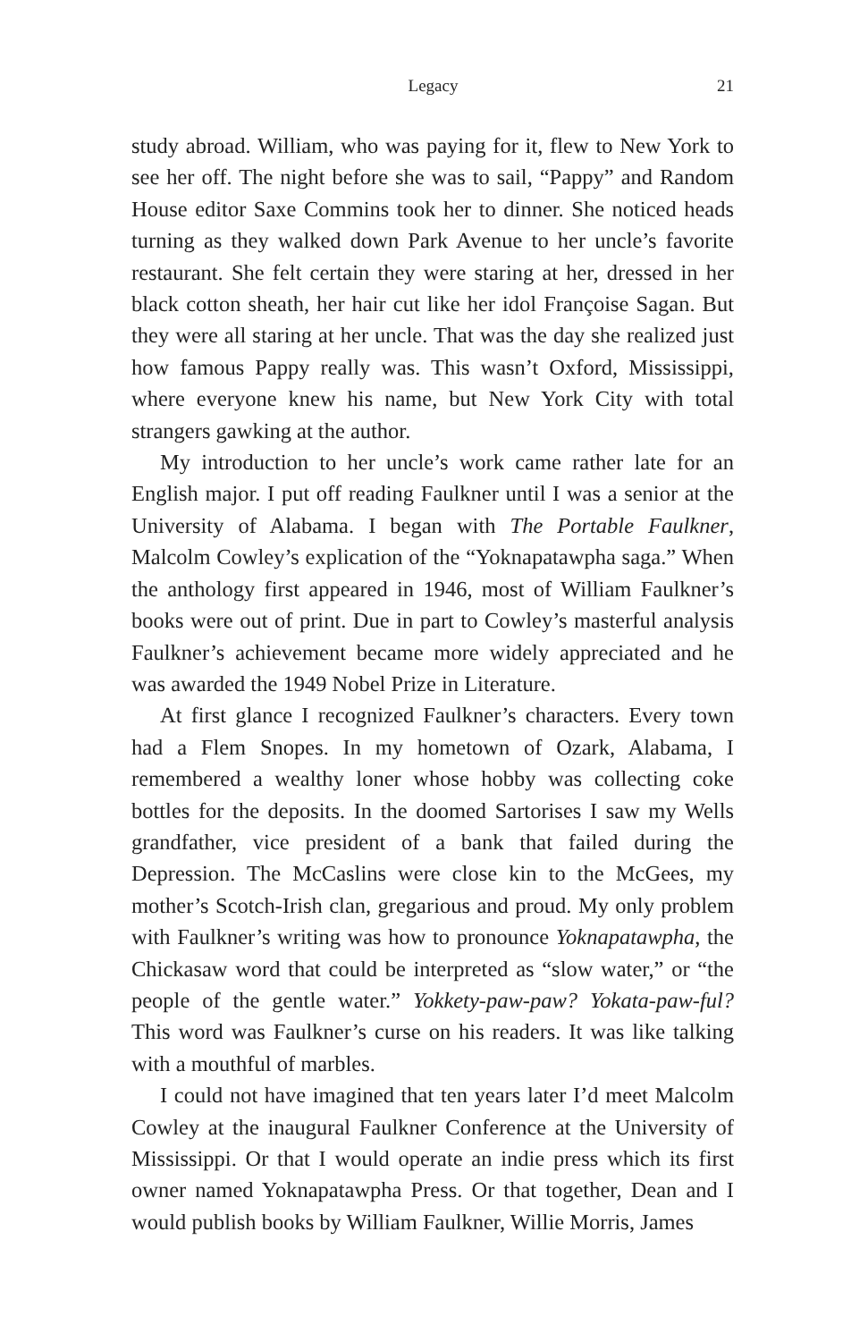Legacy 21
study abroad. William, who was paying for it, flew to New York to see her off. The night before she was to sail, “Pappy” and Random House editor Saxe Commins took her to dinner. She noticed heads turning as they walked down Park Avenue to her uncle’s favorite restaurant. She felt certain they were staring at her, dressed in her black cotton sheath, her hair cut like her idol Françoise Sagan. But they were all staring at her uncle. That was the day she realized just how famous Pappy really was. This wasn’t Oxford, Mississippi, where everyone knew his name, but New York City with total strangers gawking at the author.
My introduction to her uncle’s work came rather late for an English major. I put off reading Faulkner until I was a senior at the University of Alabama. I began with The Portable Faulkner, Malcolm Cowley’s explication of the “Yoknapatawpha saga.” When the anthology first appeared in 1946, most of William Faulkner’s books were out of print. Due in part to Cowley’s masterful analysis Faulkner’s achievement became more widely appreciated and he was awarded the 1949 Nobel Prize in Literature.
At first glance I recognized Faulkner’s characters. Every town had a Flem Snopes. In my hometown of Ozark, Alabama, I remembered a wealthy loner whose hobby was collecting coke bottles for the deposits. In the doomed Sartorises I saw my Wells grandfather, vice president of a bank that failed during the Depression. The McCaslins were close kin to the McGees, my mother’s Scotch-Irish clan, gregarious and proud. My only problem with Faulkner’s writing was how to pronounce Yoknapatawpha, the Chickasaw word that could be interpreted as “slow water,” or “the people of the gentle water.” Yokkety-paw-paw? Yokata-paw-ful? This word was Faulkner’s curse on his readers. It was like talking with a mouthful of marbles.
I could not have imagined that ten years later I’d meet Malcolm Cowley at the inaugural Faulkner Conference at the University of Mississippi. Or that I would operate an indie press which its first owner named Yoknapatawpha Press. Or that together, Dean and I would publish books by William Faulkner, Willie Morris, James